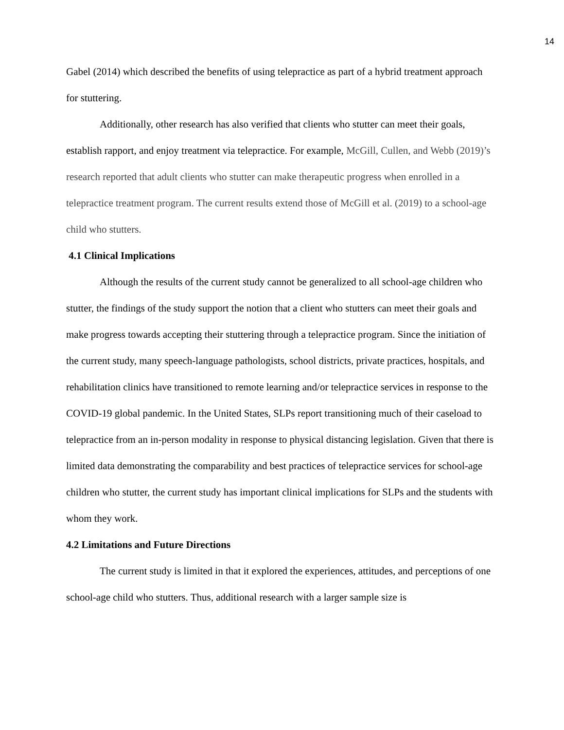14
Gabel (2014) which described the benefits of using telepractice as part of a hybrid treatment approach for stuttering.
Additionally, other research has also verified that clients who stutter can meet their goals, establish rapport, and enjoy treatment via telepractice. For example, McGill, Cullen, and Webb (2019)’s research reported that adult clients who stutter can make therapeutic progress when enrolled in a telepractice treatment program. The current results extend those of McGill et al. (2019) to a school-age child who stutters.
4.1 Clinical Implications
Although the results of the current study cannot be generalized to all school-age children who stutter, the findings of the study support the notion that a client who stutters can meet their goals and make progress towards accepting their stuttering through a telepractice program. Since the initiation of the current study, many speech-language pathologists, school districts, private practices, hospitals, and rehabilitation clinics have transitioned to remote learning and/or telepractice services in response to the COVID-19 global pandemic. In the United States, SLPs report transitioning much of their caseload to telepractice from an in-person modality in response to physical distancing legislation. Given that there is limited data demonstrating the comparability and best practices of telepractice services for school-age children who stutter, the current study has important clinical implications for SLPs and the students with whom they work.
4.2 Limitations and Future Directions
The current study is limited in that it explored the experiences, attitudes, and perceptions of one school-age child who stutters. Thus, additional research with a larger sample size is